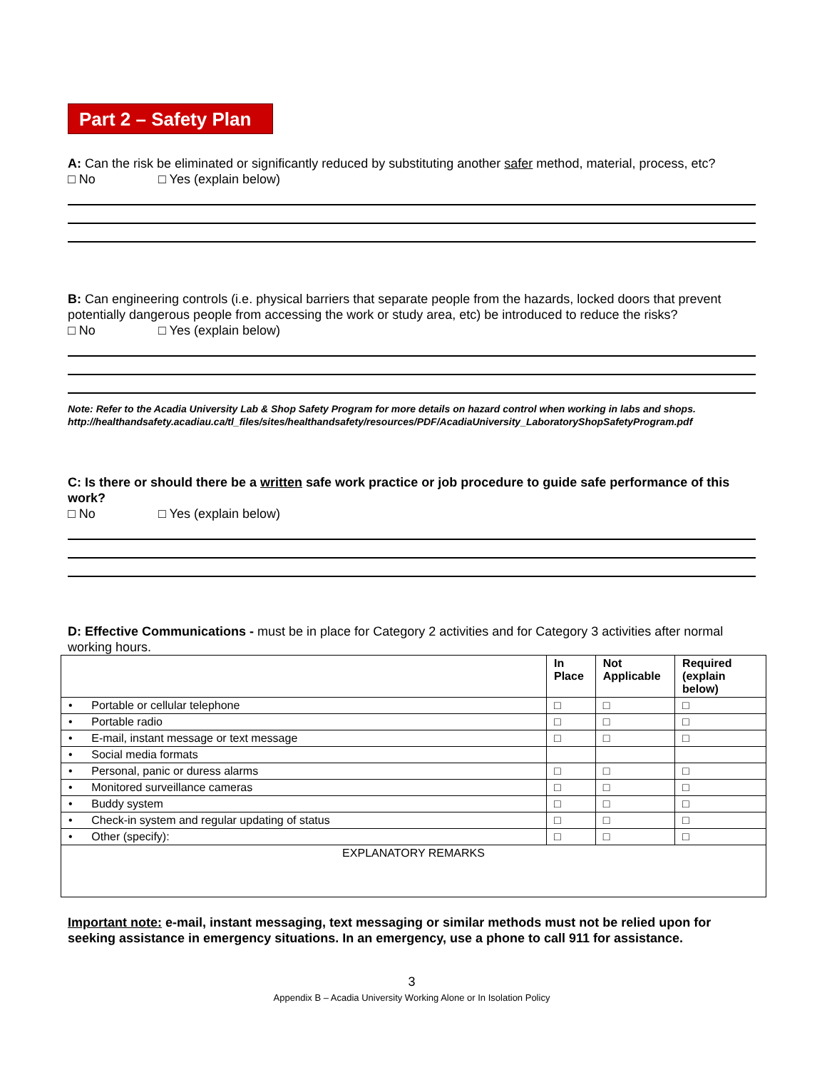Part 2 – Safety Plan
A: Can the risk be eliminated or significantly reduced by substituting another safer method, material, process, etc?
□ No □ Yes (explain below)
B: Can engineering controls (i.e. physical barriers that separate people from the hazards, locked doors that prevent potentially dangerous people from accessing the work or study area, etc) be introduced to reduce the risks?
□ No □ Yes (explain below)
Note: Refer to the Acadia University Lab & Shop Safety Program for more details on hazard control when working in labs and shops. http://healthandsafety.acadiau.ca/tl_files/sites/healthandsafety/resources/PDF/AcadiaUniversity_LaboratoryShopSafetyProgram.pdf
C: Is there or should there be a written safe work practice or job procedure to guide safe performance of this work?
□ No □ Yes (explain below)
D: Effective Communications - must be in place for Category 2 activities and for Category 3 activities after normal working hours.
| | In Place | Not Applicable | Required (explain below) |
| --- | --- | --- | --- |
| • Portable or cellular telephone | □ | □ | □ |
| • Portable radio | □ | □ | □ |
| • E-mail, instant message or text message | □ | □ | □ |
| • Social media formats | | | |
| • Personal, panic or duress alarms | □ | □ | □ |
| • Monitored surveillance cameras | □ | □ | □ |
| • Buddy system | □ | □ | □ |
| • Check-in system and regular updating of status | □ | □ | □ |
| • Other (specify): | □ | □ | □ |
| EXPLANATORY REMARKS | | | |
Important note: e-mail, instant messaging, text messaging or similar methods must not be relied upon for seeking assistance in emergency situations. In an emergency, use a phone to call 911 for assistance.
3
Appendix B – Acadia University Working Alone or In Isolation Policy